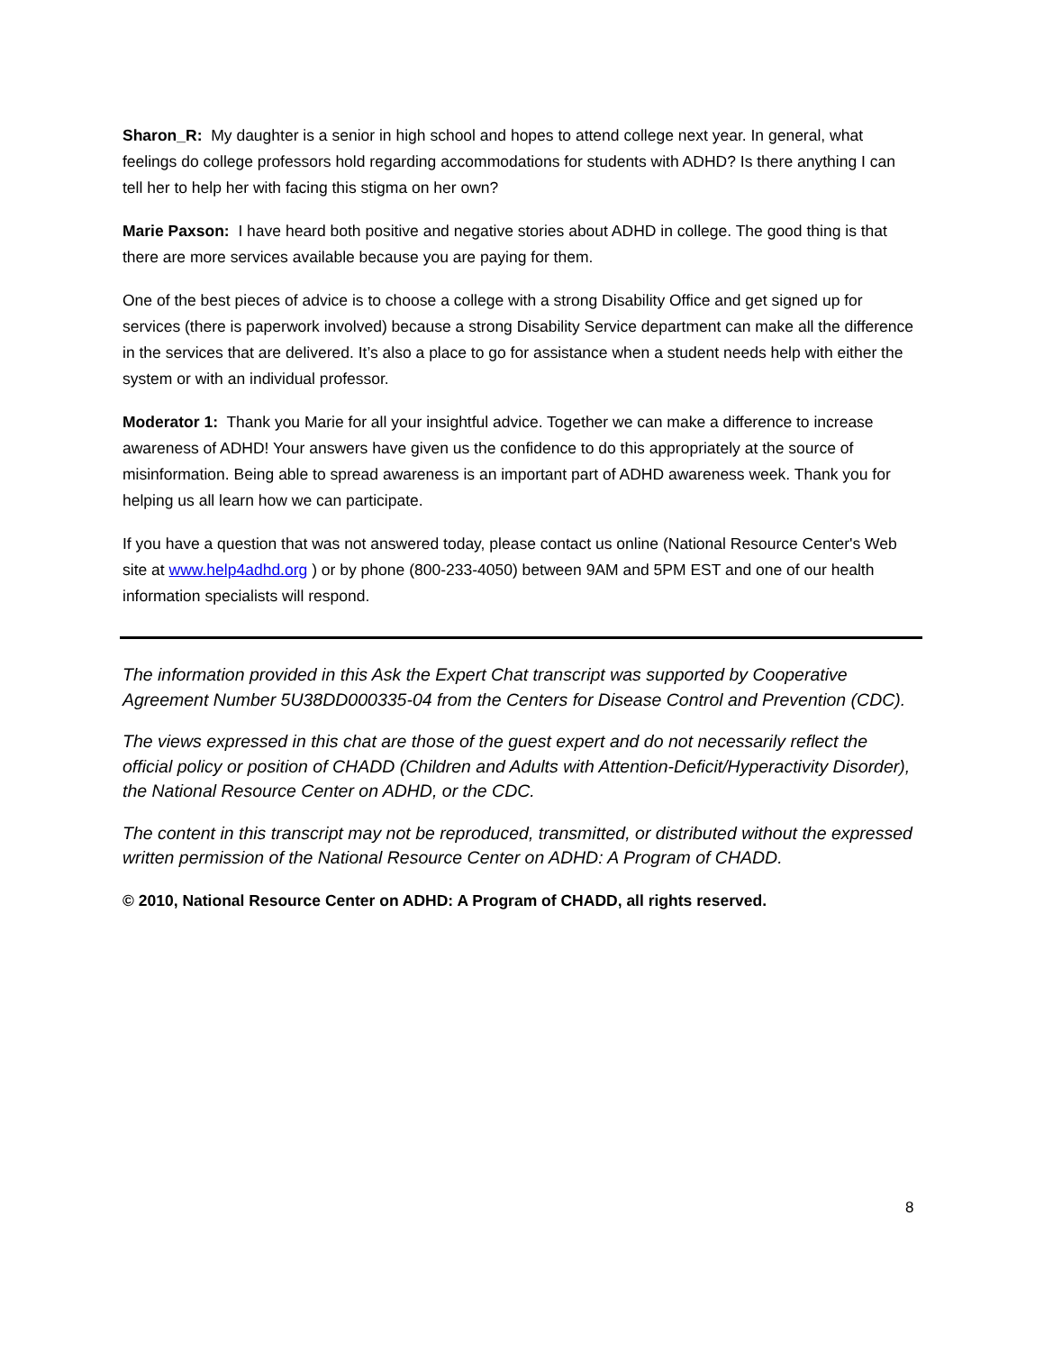Sharon_R: My daughter is a senior in high school and hopes to attend college next year. In general, what feelings do college professors hold regarding accommodations for students with ADHD? Is there anything I can tell her to help her with facing this stigma on her own?
Marie Paxson: I have heard both positive and negative stories about ADHD in college. The good thing is that there are more services available because you are paying for them.
One of the best pieces of advice is to choose a college with a strong Disability Office and get signed up for services (there is paperwork involved) because a strong Disability Service department can make all the difference in the services that are delivered. It’s also a place to go for assistance when a student needs help with either the system or with an individual professor.
Moderator 1: Thank you Marie for all your insightful advice. Together we can make a difference to increase awareness of ADHD! Your answers have given us the confidence to do this appropriately at the source of misinformation. Being able to spread awareness is an important part of ADHD awareness week. Thank you for helping us all learn how we can participate.
If you have a question that was not answered today, please contact us online (National Resource Center's Web site at www.help4adhd.org ) or by phone (800-233-4050) between 9AM and 5PM EST and one of our health information specialists will respond.
The information provided in this Ask the Expert Chat transcript was supported by Cooperative Agreement Number 5U38DD000335-04 from the Centers for Disease Control and Prevention (CDC).
The views expressed in this chat are those of the guest expert and do not necessarily reflect the official policy or position of CHADD (Children and Adults with Attention-Deficit/Hyperactivity Disorder), the National Resource Center on ADHD, or the CDC.
The content in this transcript may not be reproduced, transmitted, or distributed without the expressed written permission of the National Resource Center on ADHD: A Program of CHADD.
© 2010, National Resource Center on ADHD: A Program of CHADD, all rights reserved.
8